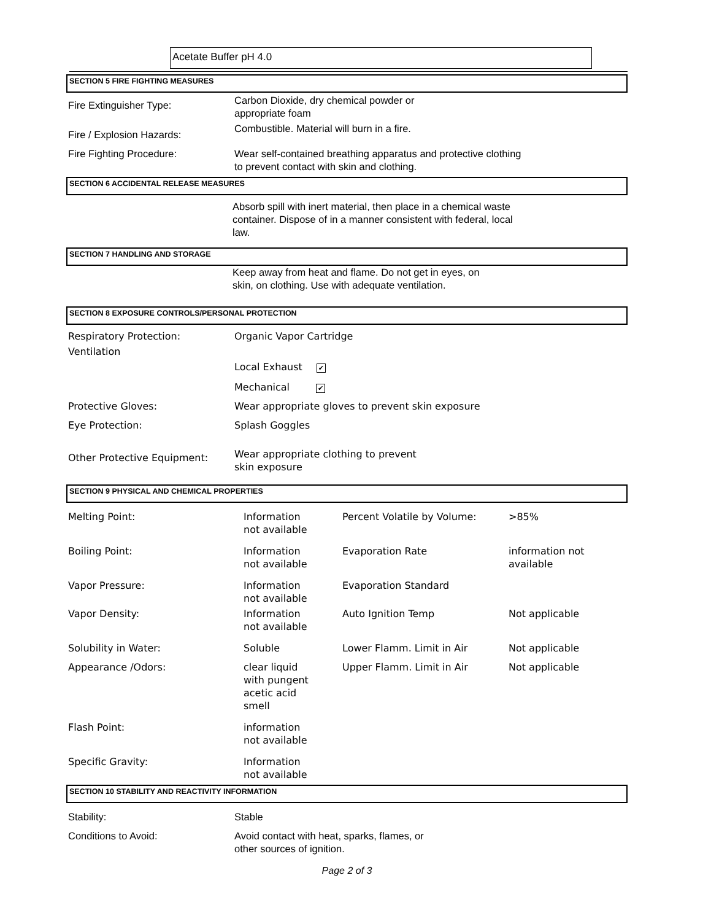Acetate Buffer pH 4.0
SECTION 5 FIRE FIGHTING MEASURES
| Fire Extinguisher Type: | Carbon Dioxide, dry chemical powder or appropriate foam |
| Fire / Explosion Hazards: | Combustible. Material will burn in a fire. |
| Fire Fighting Procedure: | Wear self-contained breathing apparatus and protective clothing to prevent contact with skin and clothing. |
SECTION 6 ACCIDENTAL RELEASE MEASURES
| | Absorb spill with inert material, then place in a chemical waste container. Dispose of in a manner consistent with federal, local law. |
SECTION 7 HANDLING AND STORAGE
| | Keep away from heat and flame. Do not get in eyes, on skin, on clothing. Use with adequate ventilation. |
SECTION 8 EXPOSURE CONTROLS/PERSONAL PROTECTION
| Respiratory Protection: | Organic Vapor Cartridge |
| Ventilation | |
| | Local Exhaust ✔ |
| | Mechanical ✔ |
| Protective Gloves: | Wear appropriate gloves to prevent skin exposure |
| Eye Protection: | Splash Goggles |
| Other Protective Equipment: | Wear appropriate clothing to prevent skin exposure |
SECTION 9 PHYSICAL AND CHEMICAL PROPERTIES
| Melting Point: | Information not available | Percent Volatile by Volume: | >85% |
| Boiling Point: | Information not available | Evaporation Rate | information not available |
| Vapor Pressure: | Information not available | Evaporation Standard | |
| Vapor Density: | Information not available | Auto Ignition Temp | Not applicable |
| Solubility in Water: | Soluble | Lower Flamm. Limit in Air | Not applicable |
| Appearance /Odors: | clear liquid with pungent acetic acid smell | Upper Flamm. Limit in Air | Not applicable |
| Flash Point: | information not available | | |
| Specific Gravity: | Information not available | | |
SECTION 10 STABILITY AND REACTIVITY INFORMATION
| Stability: | Stable |
| Conditions to Avoid: | Avoid contact with heat, sparks, flames, or other sources of ignition. |
Page 2 of 3